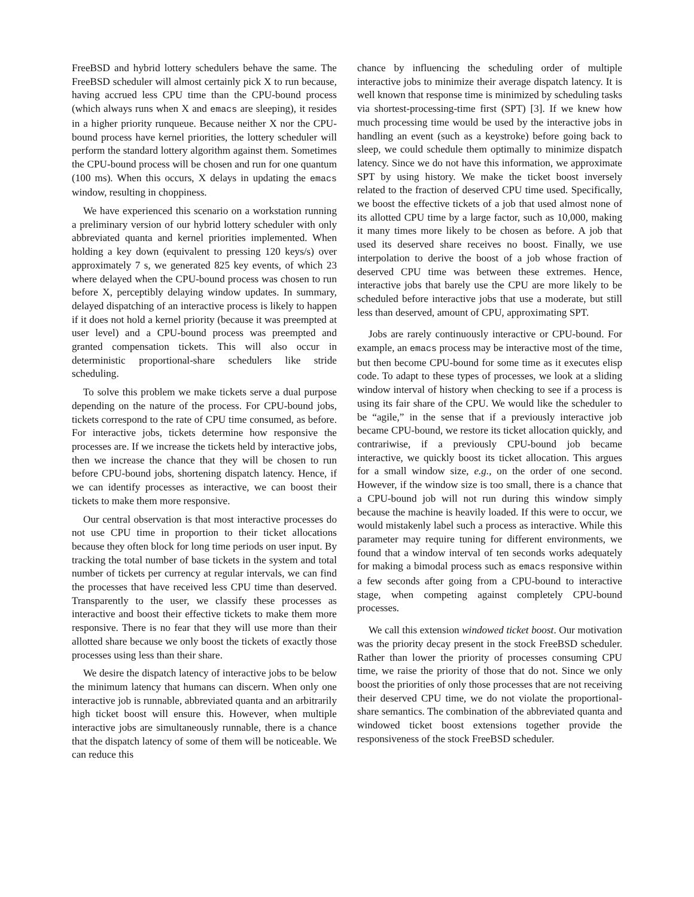FreeBSD and hybrid lottery schedulers behave the same. The FreeBSD scheduler will almost certainly pick X to run because, having accrued less CPU time than the CPU-bound process (which always runs when X and emacs are sleeping), it resides in a higher priority runqueue. Because neither X nor the CPU-bound process have kernel priorities, the lottery scheduler will perform the standard lottery algorithm against them. Sometimes the CPU-bound process will be chosen and run for one quantum (100 ms). When this occurs, X delays in updating the emacs window, resulting in choppiness.
We have experienced this scenario on a workstation running a preliminary version of our hybrid lottery scheduler with only abbreviated quanta and kernel priorities implemented. When holding a key down (equivalent to pressing 120 keys/s) over approximately 7 s, we generated 825 key events, of which 23 where delayed when the CPU-bound process was chosen to run before X, perceptibly delaying window updates. In summary, delayed dispatching of an interactive process is likely to happen if it does not hold a kernel priority (because it was preempted at user level) and a CPU-bound process was preempted and granted compensation tickets. This will also occur in deterministic proportional-share schedulers like stride scheduling.
To solve this problem we make tickets serve a dual purpose depending on the nature of the process. For CPU-bound jobs, tickets correspond to the rate of CPU time consumed, as before. For interactive jobs, tickets determine how responsive the processes are. If we increase the tickets held by interactive jobs, then we increase the chance that they will be chosen to run before CPU-bound jobs, shortening dispatch latency. Hence, if we can identify processes as interactive, we can boost their tickets to make them more responsive.
Our central observation is that most interactive processes do not use CPU time in proportion to their ticket allocations because they often block for long time periods on user input. By tracking the total number of base tickets in the system and total number of tickets per currency at regular intervals, we can find the processes that have received less CPU time than deserved. Transparently to the user, we classify these processes as interactive and boost their effective tickets to make them more responsive. There is no fear that they will use more than their allotted share because we only boost the tickets of exactly those processes using less than their share.
We desire the dispatch latency of interactive jobs to be below the minimum latency that humans can discern. When only one interactive job is runnable, abbreviated quanta and an arbitrarily high ticket boost will ensure this. However, when multiple interactive jobs are simultaneously runnable, there is a chance that the dispatch latency of some of them will be noticeable. We can reduce this
chance by influencing the scheduling order of multiple interactive jobs to minimize their average dispatch latency. It is well known that response time is minimized by scheduling tasks via shortest-processing-time first (SPT) [3]. If we knew how much processing time would be used by the interactive jobs in handling an event (such as a keystroke) before going back to sleep, we could schedule them optimally to minimize dispatch latency. Since we do not have this information, we approximate SPT by using history. We make the ticket boost inversely related to the fraction of deserved CPU time used. Specifically, we boost the effective tickets of a job that used almost none of its allotted CPU time by a large factor, such as 10,000, making it many times more likely to be chosen as before. A job that used its deserved share receives no boost. Finally, we use interpolation to derive the boost of a job whose fraction of deserved CPU time was between these extremes. Hence, interactive jobs that barely use the CPU are more likely to be scheduled before interactive jobs that use a moderate, but still less than deserved, amount of CPU, approximating SPT.
Jobs are rarely continuously interactive or CPU-bound. For example, an emacs process may be interactive most of the time, but then become CPU-bound for some time as it executes elisp code. To adapt to these types of processes, we look at a sliding window interval of history when checking to see if a process is using its fair share of the CPU. We would like the scheduler to be “agile,” in the sense that if a previously interactive job became CPU-bound, we restore its ticket allocation quickly, and contrariwise, if a previously CPU-bound job became interactive, we quickly boost its ticket allocation. This argues for a small window size, e.g., on the order of one second. However, if the window size is too small, there is a chance that a CPU-bound job will not run during this window simply because the machine is heavily loaded. If this were to occur, we would mistakenly label such a process as interactive. While this parameter may require tuning for different environments, we found that a window interval of ten seconds works adequately for making a bimodal process such as emacs responsive within a few seconds after going from a CPU-bound to interactive stage, when competing against completely CPU-bound processes.
We call this extension windowed ticket boost. Our motivation was the priority decay present in the stock FreeBSD scheduler. Rather than lower the priority of processes consuming CPU time, we raise the priority of those that do not. Since we only boost the priorities of only those processes that are not receiving their deserved CPU time, we do not violate the proportional-share semantics. The combination of the abbreviated quanta and windowed ticket boost extensions together provide the responsiveness of the stock FreeBSD scheduler.